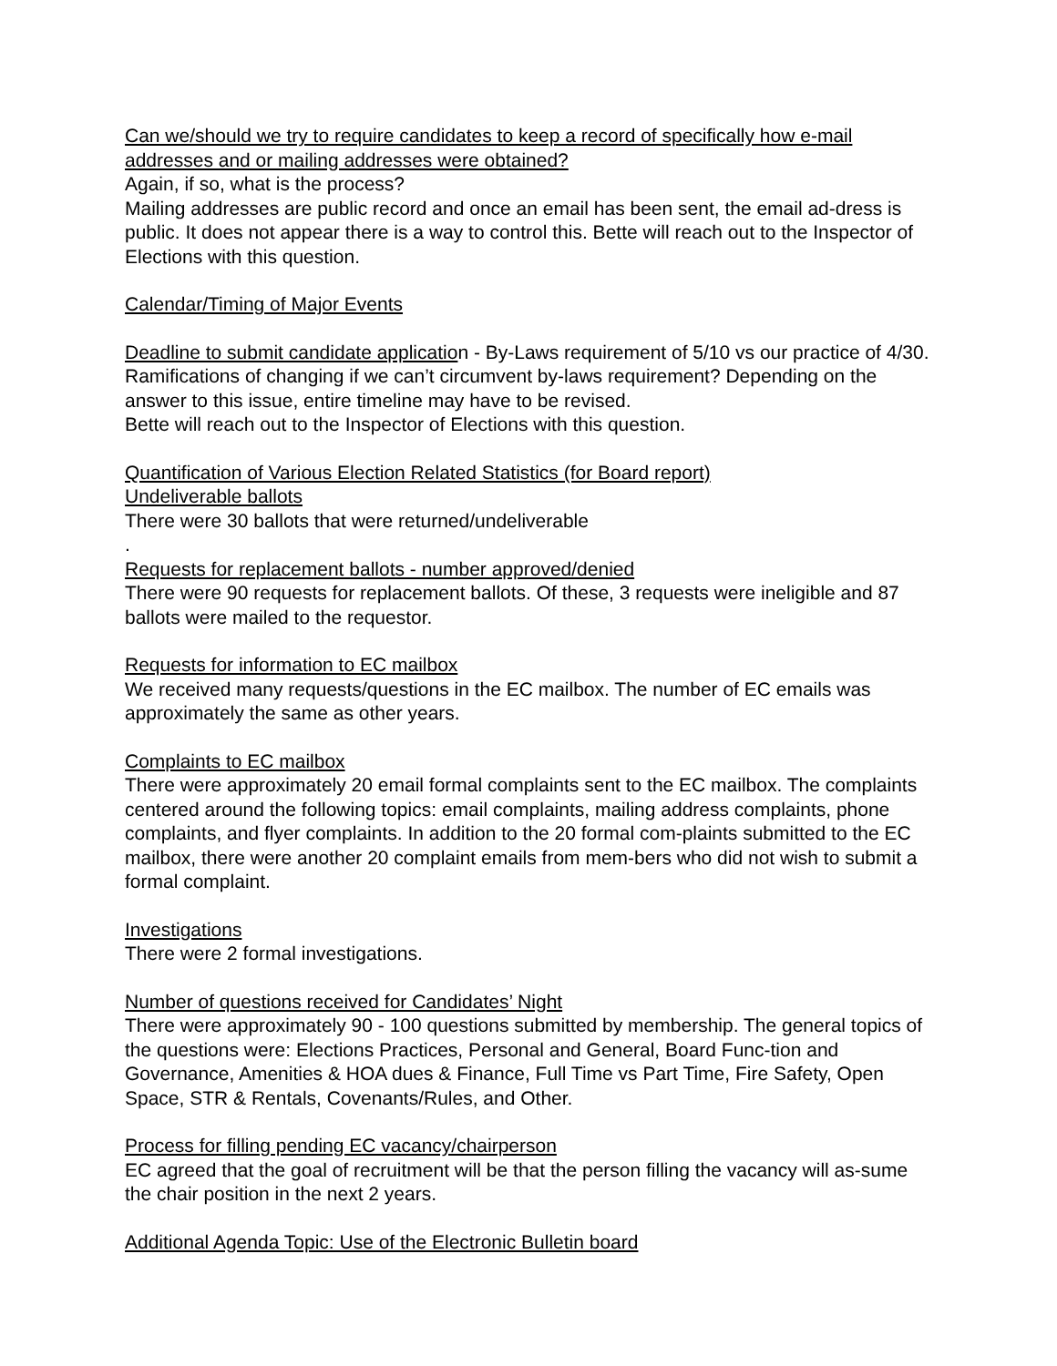Can we/should we try to require candidates to keep a record of specifically how e-mail addresses and or mailing addresses were obtained?
Again, if so, what is the process?
Mailing addresses are public record and once an email has been sent, the email ad-dress is public. It does not appear there is a way to control this. Bette will reach out to the Inspector of Elections with this question.
Calendar/Timing of Major Events
Deadline to submit candidate application - By-Laws requirement of 5/10 vs our practice of 4/30. Ramifications of changing if we can’t circumvent by-laws requirement? Depending on the answer to this issue, entire timeline may have to be revised.
Bette will reach out to the Inspector of Elections with this question.
Quantification of Various Election Related Statistics (for Board report)
Undeliverable ballots
There were 30 ballots that were returned/undeliverable
.
Requests for replacement ballots - number approved/denied
There were 90 requests for replacement ballots. Of these, 3 requests were ineligible and 87 ballots were mailed to the requestor.
Requests for information to EC mailbox
We received many requests/questions in the EC mailbox. The number of EC emails was approximately the same as other years.
Complaints to EC mailbox
There were approximately 20 email formal complaints sent to the EC mailbox. The complaints centered around the following topics: email complaints, mailing address complaints, phone complaints, and flyer complaints. In addition to the 20 formal com-plaints submitted to the EC mailbox, there were another 20 complaint emails from mem-bers who did not wish to submit a formal complaint.
Investigations
There were 2 formal investigations.
Number of questions received for Candidates’ Night
There were approximately 90 - 100 questions submitted by membership. The general topics of the questions were: Elections Practices, Personal and General, Board Func-tion and Governance, Amenities & HOA dues & Finance, Full Time vs Part Time, Fire Safety, Open Space, STR & Rentals, Covenants/Rules, and Other.
Process for filling pending EC vacancy/chairperson
EC agreed that the goal of recruitment will be that the person filling the vacancy will as-sume the chair position in the next 2 years.
Additional Agenda Topic: Use of the Electronic Bulletin board